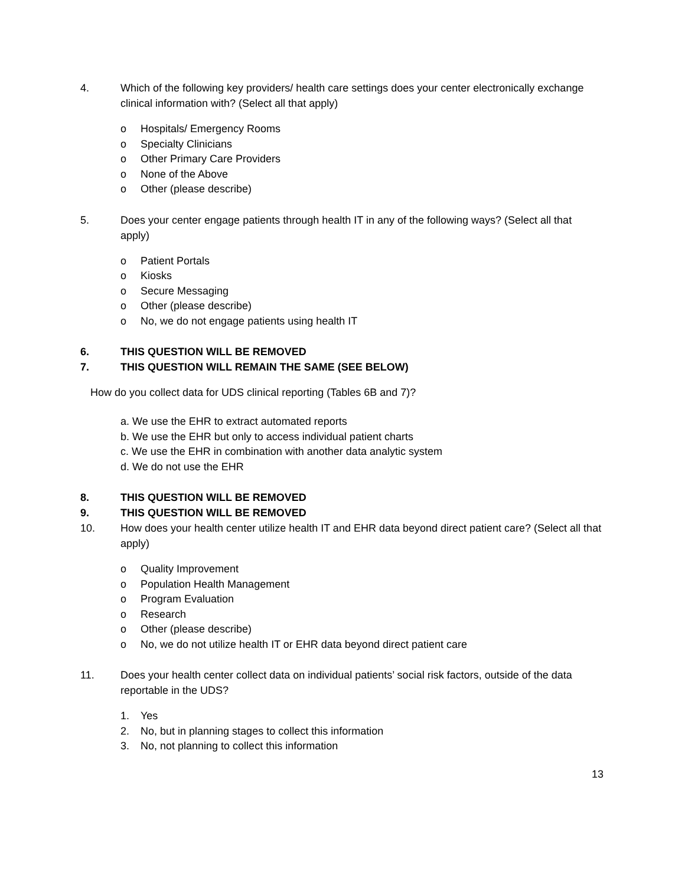4. Which of the following key providers/ health care settings does your center electronically exchange clinical information with? (Select all that apply)
o Hospitals/ Emergency Rooms
o Specialty Clinicians
o Other Primary Care Providers
o None of the Above
o Other (please describe)
5. Does your center engage patients through health IT in any of the following ways? (Select all that apply)
o Patient Portals
o Kiosks
o Secure Messaging
o Other (please describe)
o No, we do not engage patients using health IT
6. THIS QUESTION WILL BE REMOVED
7. THIS QUESTION WILL REMAIN THE SAME (SEE BELOW)
How do you collect data for UDS clinical reporting (Tables 6B and 7)?
a. We use the EHR to extract automated reports
b. We use the EHR but only to access individual patient charts
c. We use the EHR in combination with another data analytic system
d. We do not use the EHR
8. THIS QUESTION WILL BE REMOVED
9. THIS QUESTION WILL BE REMOVED
10. How does your health center utilize health IT and EHR data beyond direct patient care? (Select all that apply)
o Quality Improvement
o Population Health Management
o Program Evaluation
o Research
o Other (please describe)
o No, we do not utilize health IT or EHR data beyond direct patient care
11. Does your health center collect data on individual patients’ social risk factors, outside of the data reportable in the UDS?
1. Yes
2. No, but in planning stages to collect this information
3. No, not planning to collect this information
13